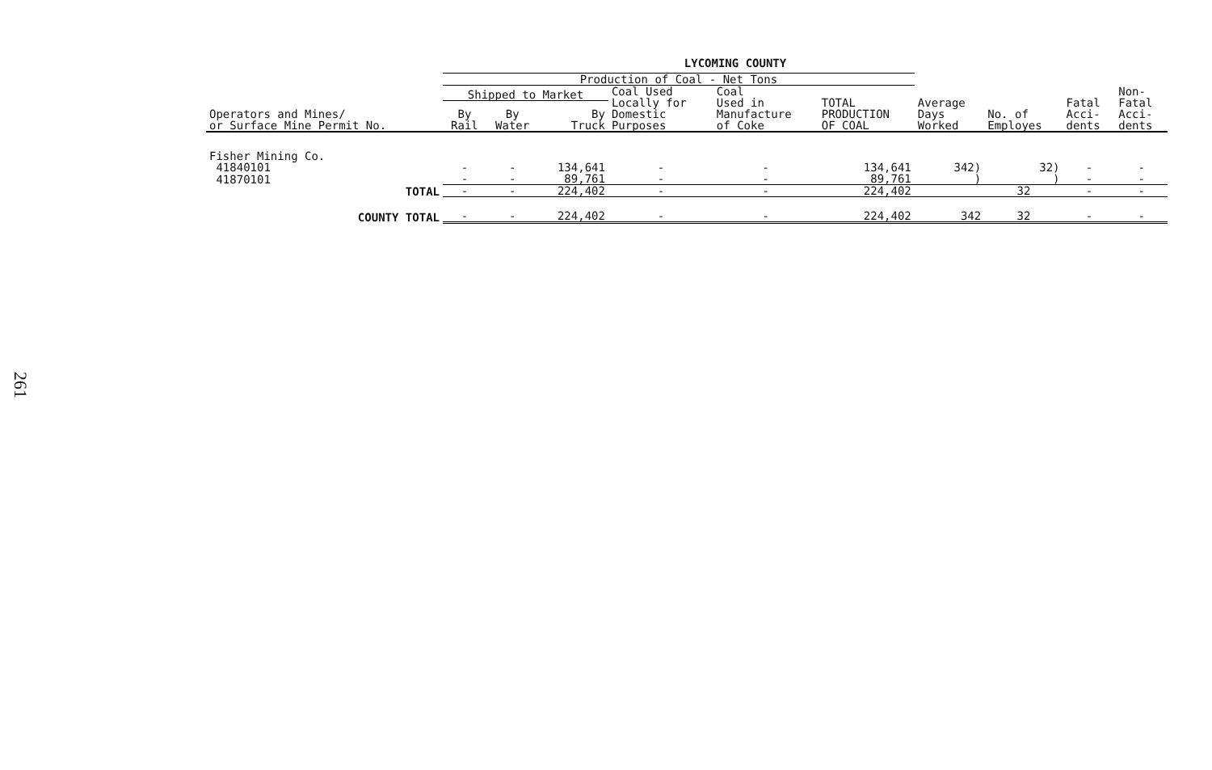261
LYCOMING COUNTY
| | Production of Coal - Net Tons | | | | | | | | | |
| --- | --- | --- | --- | --- | --- | --- | --- | --- | --- | --- |
| Operators and Mines/ or Surface Mine Permit No. | Shipped to Market | | | Coal Used Locally for Domestic Purposes | Coal Used in Manufacture of Coke | TOTAL PRODUCTION OF COAL | Average Days Worked | No. of Employes | Fatal Acci- dents | Non- Fatal Acci- dents |
| | By Rail | By Water | By Truck | | | | | | | |
| Fisher Mining Co. | | | | | | | | | | |
| 41840101 | - | - | 134,641 | - | - | 134,641 | 342) | 32) | - | - |
| 41870101 | - | - | 89,761 | - | - | 89,761 | ) | ) | - | - |
| TOTAL | - | - | 224,402 | - | - | 224,402 | | 32 | - | - |
| COUNTY TOTAL | - | - | 224,402 | - | - | 224,402 | 342 | 32 | - | - |